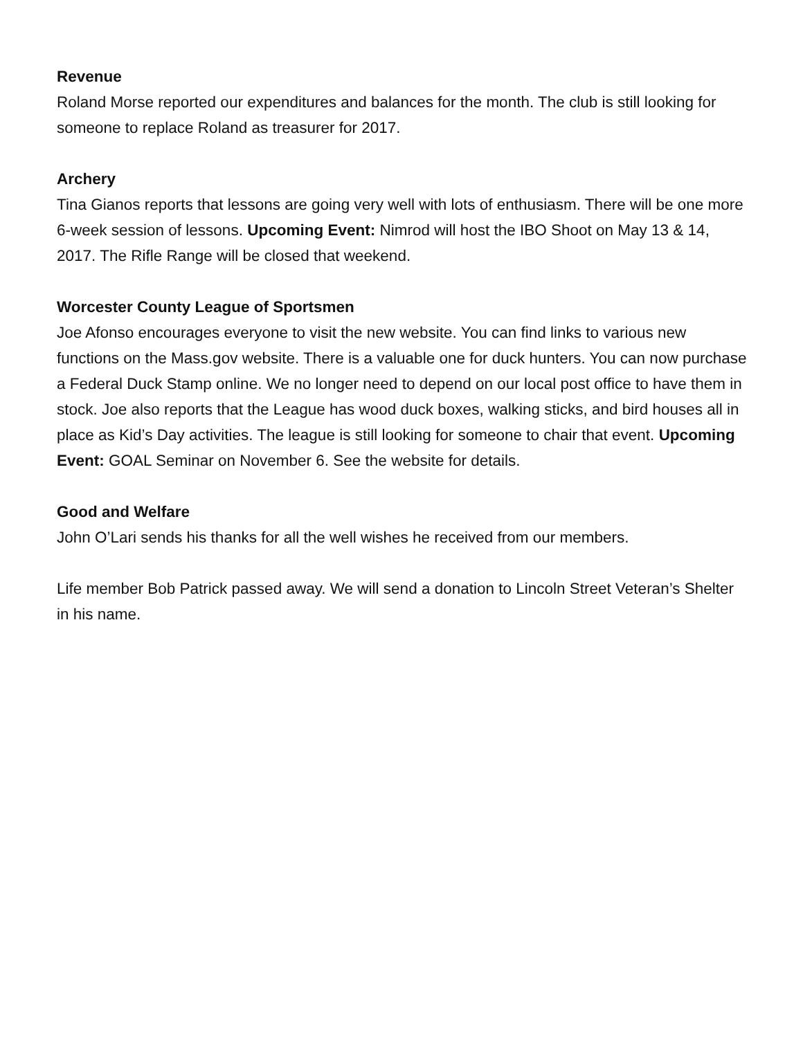Revenue
Roland Morse reported our expenditures and balances for the month. The club is still looking for someone to replace Roland as treasurer for 2017.
Archery
Tina Gianos reports that lessons are going very well with lots of enthusiasm. There will be one more 6-week session of lessons. Upcoming Event: Nimrod will host the IBO Shoot on May 13 & 14, 2017. The Rifle Range will be closed that weekend.
Worcester County League of Sportsmen
Joe Afonso encourages everyone to visit the new website. You can find links to various new functions on the Mass.gov website. There is a valuable one for duck hunters. You can now purchase a Federal Duck Stamp online. We no longer need to depend on our local post office to have them in stock. Joe also reports that the League has wood duck boxes, walking sticks, and bird houses all in place as Kid’s Day activities. The league is still looking for someone to chair that event. Upcoming Event: GOAL Seminar on November 6. See the website for details.
Good and Welfare
John O’Lari sends his thanks for all the well wishes he received from our members.
Life member Bob Patrick passed away. We will send a donation to Lincoln Street Veteran’s Shelter in his name.